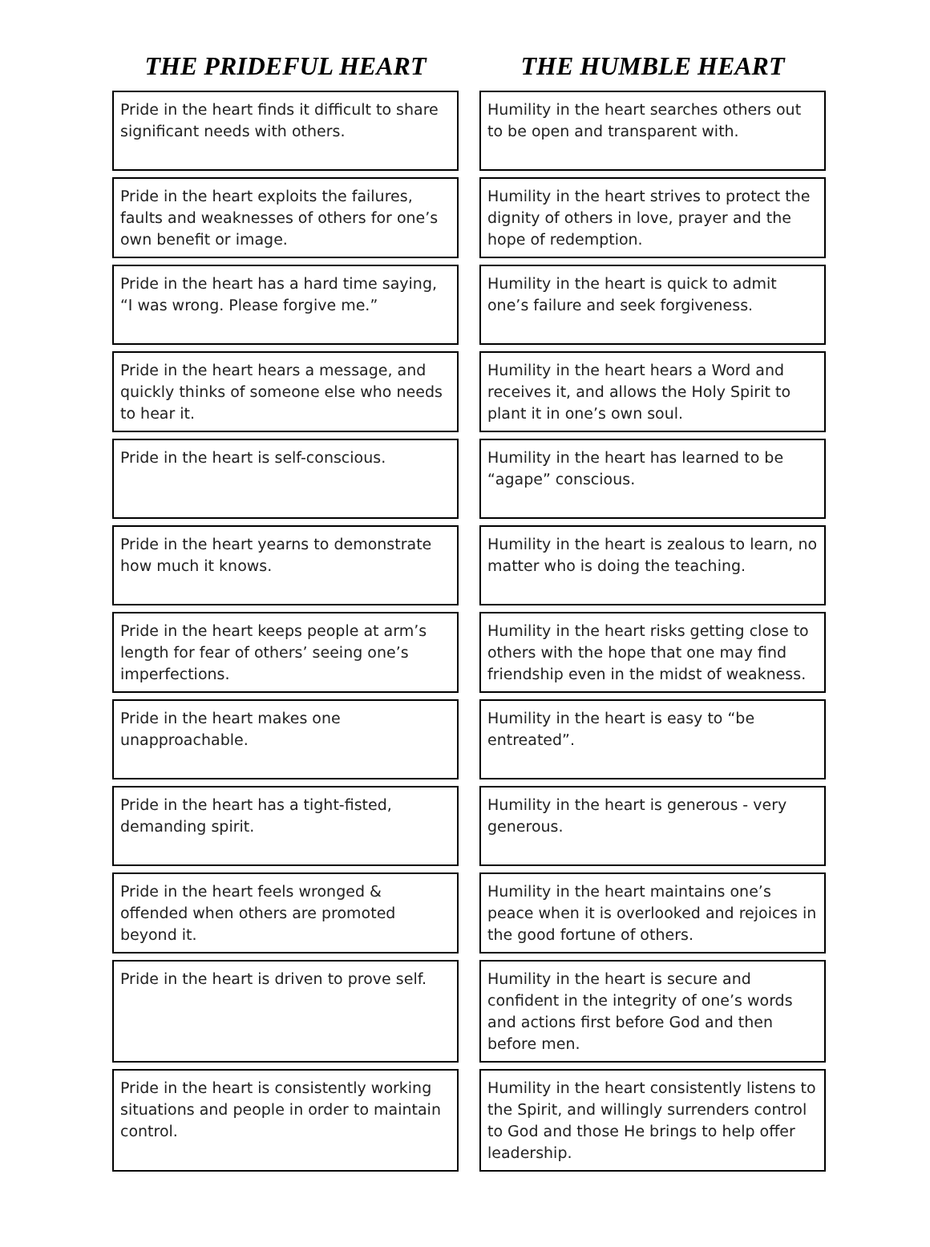| THE PRIDEFUL HEART | THE HUMBLE HEART |
| --- | --- |
| Pride in the heart finds it difficult to share significant needs with others. | Humility in the heart searches others out to be open and transparent with. |
| Pride in the heart exploits the failures, faults and weaknesses of others for one’s own benefit or image. | Humility in the heart strives to protect the dignity of others in love, prayer and the hope of redemption. |
| Pride in the heart has a hard time saying, “I was wrong. Please forgive me.” | Humility in the heart is quick to admit one’s failure and seek forgiveness. |
| Pride in the heart hears a message, and quickly thinks of someone else who needs to hear it. | Humility in the heart hears a Word and receives it, and allows the Holy Spirit to plant it in one’s own soul. |
| Pride in the heart is self-conscious. | Humility in the heart has learned to be “agape” conscious. |
| Pride in the heart yearns to demonstrate how much it knows. | Humility in the heart is zealous to learn, no matter who is doing the teaching. |
| Pride in the heart keeps people at arm’s length for fear of others’ seeing one’s imperfections. | Humility in the heart risks getting close to others with the hope that one may find friendship even in the midst of weakness. |
| Pride in the heart makes one unapproachable. | Humility in the heart is easy to “be entreated”. |
| Pride in the heart has a tight-fisted, demanding spirit. | Humility in the heart is generous - very generous. |
| Pride in the heart feels wronged & offended when others are promoted beyond it. | Humility in the heart maintains one’s peace when it is overlooked and rejoices in the good fortune of others. |
| Pride in the heart is driven to prove self. | Humility in the heart is secure and confident in the integrity of one’s words and actions first before God and then before men. |
| Pride in the heart is consistently working situations and people in order to maintain control. | Humility in the heart consistently listens to the Spirit, and willingly surrenders control to God and those He brings to help offer leadership. |